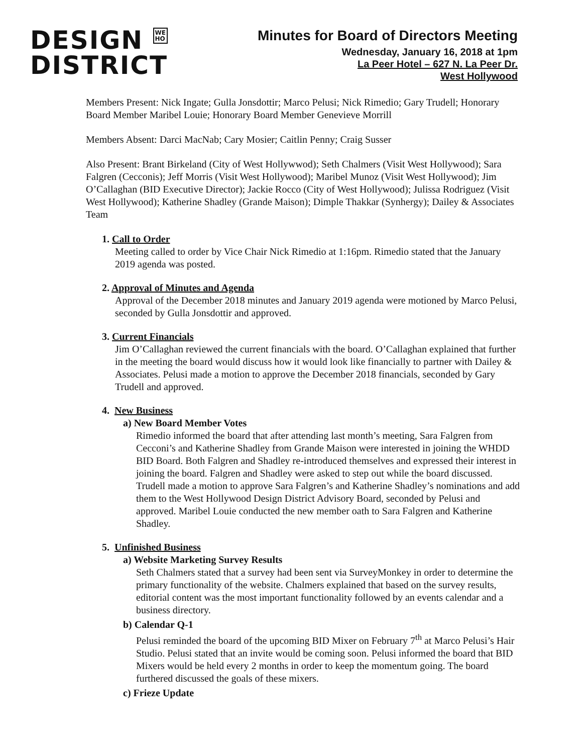DESIGN WE
HO
DISTRICT
Minutes for Board of Directors Meeting
Wednesday, January 16, 2018 at 1pm
La Peer Hotel – 627 N. La Peer Dr.
West Hollywood
Members Present: Nick Ingate; Gulla Jonsdottir; Marco Pelusi; Nick Rimedio; Gary Trudell; Honorary Board Member Maribel Louie; Honorary Board Member Genevieve Morrill
Members Absent: Darci MacNab; Cary Mosier; Caitlin Penny; Craig Susser
Also Present: Brant Birkeland (City of West Hollywwod); Seth Chalmers (Visit West Hollywood); Sara Falgren (Cecconis); Jeff Morris (Visit West Hollywood); Maribel Munoz (Visit West Hollywood); Jim O’Callaghan (BID Executive Director); Jackie Rocco (City of West Hollywood); Julissa Rodriguez (Visit West Hollywood); Katherine Shadley (Grande Maison); Dimple Thakkar (Synhergy); Dailey & Associates Team
1. Call to Order
Meeting called to order by Vice Chair Nick Rimedio at 1:16pm. Rimedio stated that the January 2019 agenda was posted.
2. Approval of Minutes and Agenda
Approval of the December 2018 minutes and January 2019 agenda were motioned by Marco Pelusi, seconded by Gulla Jonsdottir and approved.
3. Current Financials
Jim O’Callaghan reviewed the current financials with the board. O’Callaghan explained that further in the meeting the board would discuss how it would look like financially to partner with Dailey & Associates. Pelusi made a motion to approve the December 2018 financials, seconded by Gary Trudell and approved.
4. New Business
a) New Board Member Votes
Rimedio informed the board that after attending last month’s meeting, Sara Falgren from Cecconi’s and Katherine Shadley from Grande Maison were interested in joining the WHDD BID Board. Both Falgren and Shadley re-introduced themselves and expressed their interest in joining the board. Falgren and Shadley were asked to step out while the board discussed. Trudell made a motion to approve Sara Falgren’s and Katherine Shadley’s nominations and add them to the West Hollywood Design District Advisory Board, seconded by Pelusi and approved. Maribel Louie conducted the new member oath to Sara Falgren and Katherine Shadley.
5. Unfinished Business
a) Website Marketing Survey Results
Seth Chalmers stated that a survey had been sent via SurveyMonkey in order to determine the primary functionality of the website. Chalmers explained that based on the survey results, editorial content was the most important functionality followed by an events calendar and a business directory.
b) Calendar Q-1
Pelusi reminded the board of the upcoming BID Mixer on February 7<sup>th</sup> at Marco Pelusi’s Hair Studio. Pelusi stated that an invite would be coming soon. Pelusi informed the board that BID Mixers would be held every 2 months in order to keep the momentum going. The board furthered discussed the goals of these mixers.
c) Frieze Update